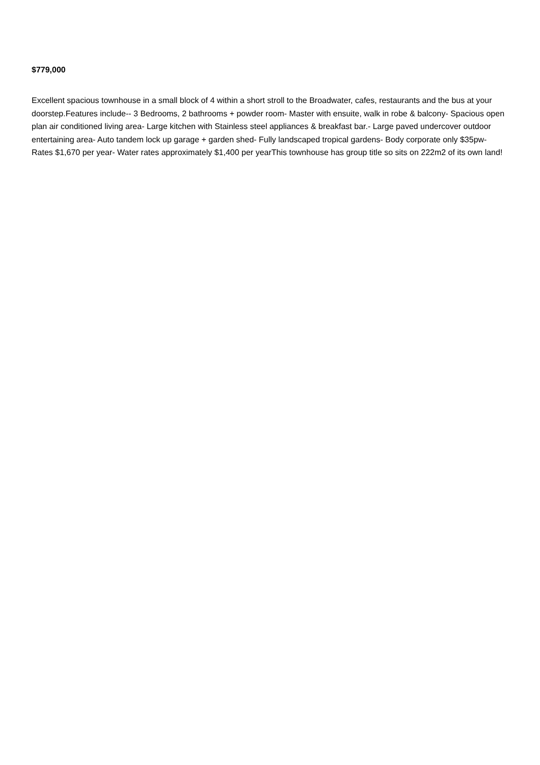$779,000
Excellent spacious townhouse in a small block of 4 within a short stroll to the Broadwater, cafes, restaurants and the bus at your doorstep.Features include-- 3 Bedrooms, 2 bathrooms + powder room- Master with ensuite, walk in robe & balcony- Spacious open plan air conditioned living area- Large kitchen with Stainless steel appliances & breakfast bar.- Large paved undercover outdoor entertaining area- Auto tandem lock up garage + garden shed- Fully landscaped tropical gardens- Body corporate only $35pw- Rates $1,670 per year- Water rates approximately $1,400 per yearThis townhouse has group title so sits on 222m2 of its own land!